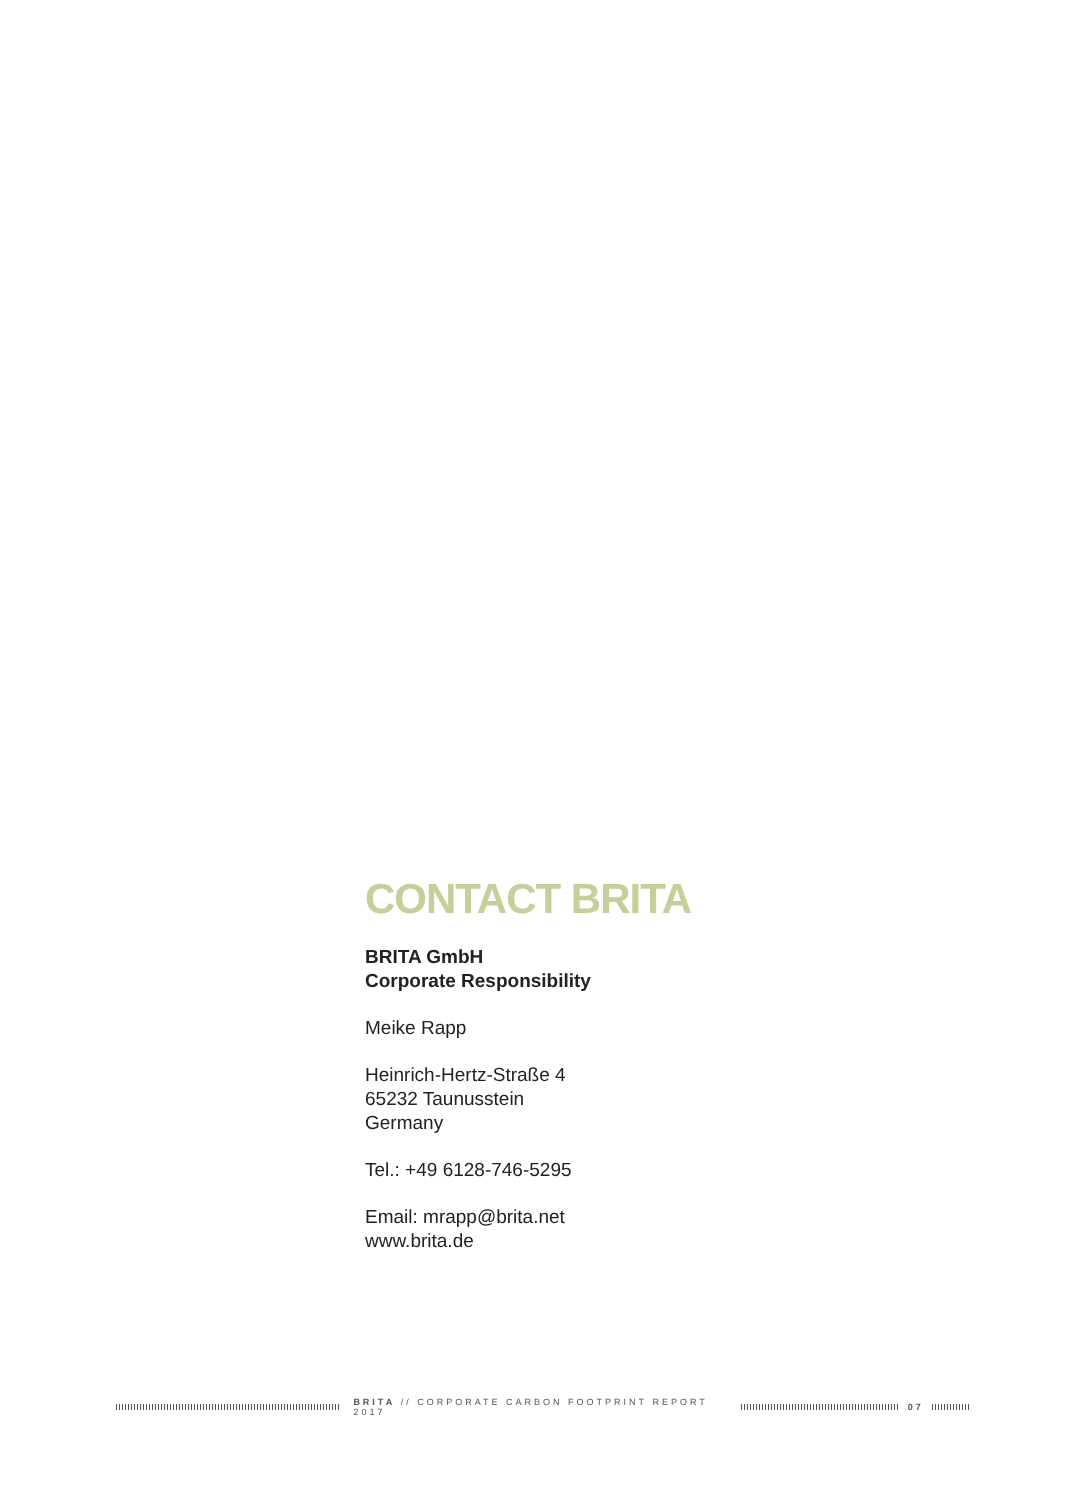CONTACT BRITA
BRITA GmbH
Corporate Responsibility
Meike Rapp
Heinrich-Hertz-Straße 4
65232 Taunusstein
Germany
Tel.: +49 6128-746-5295
Email: mrapp@brita.net
www.brita.de
BRITA // CORPORATE CARBON FOOTPRINT REPORT 2017
07